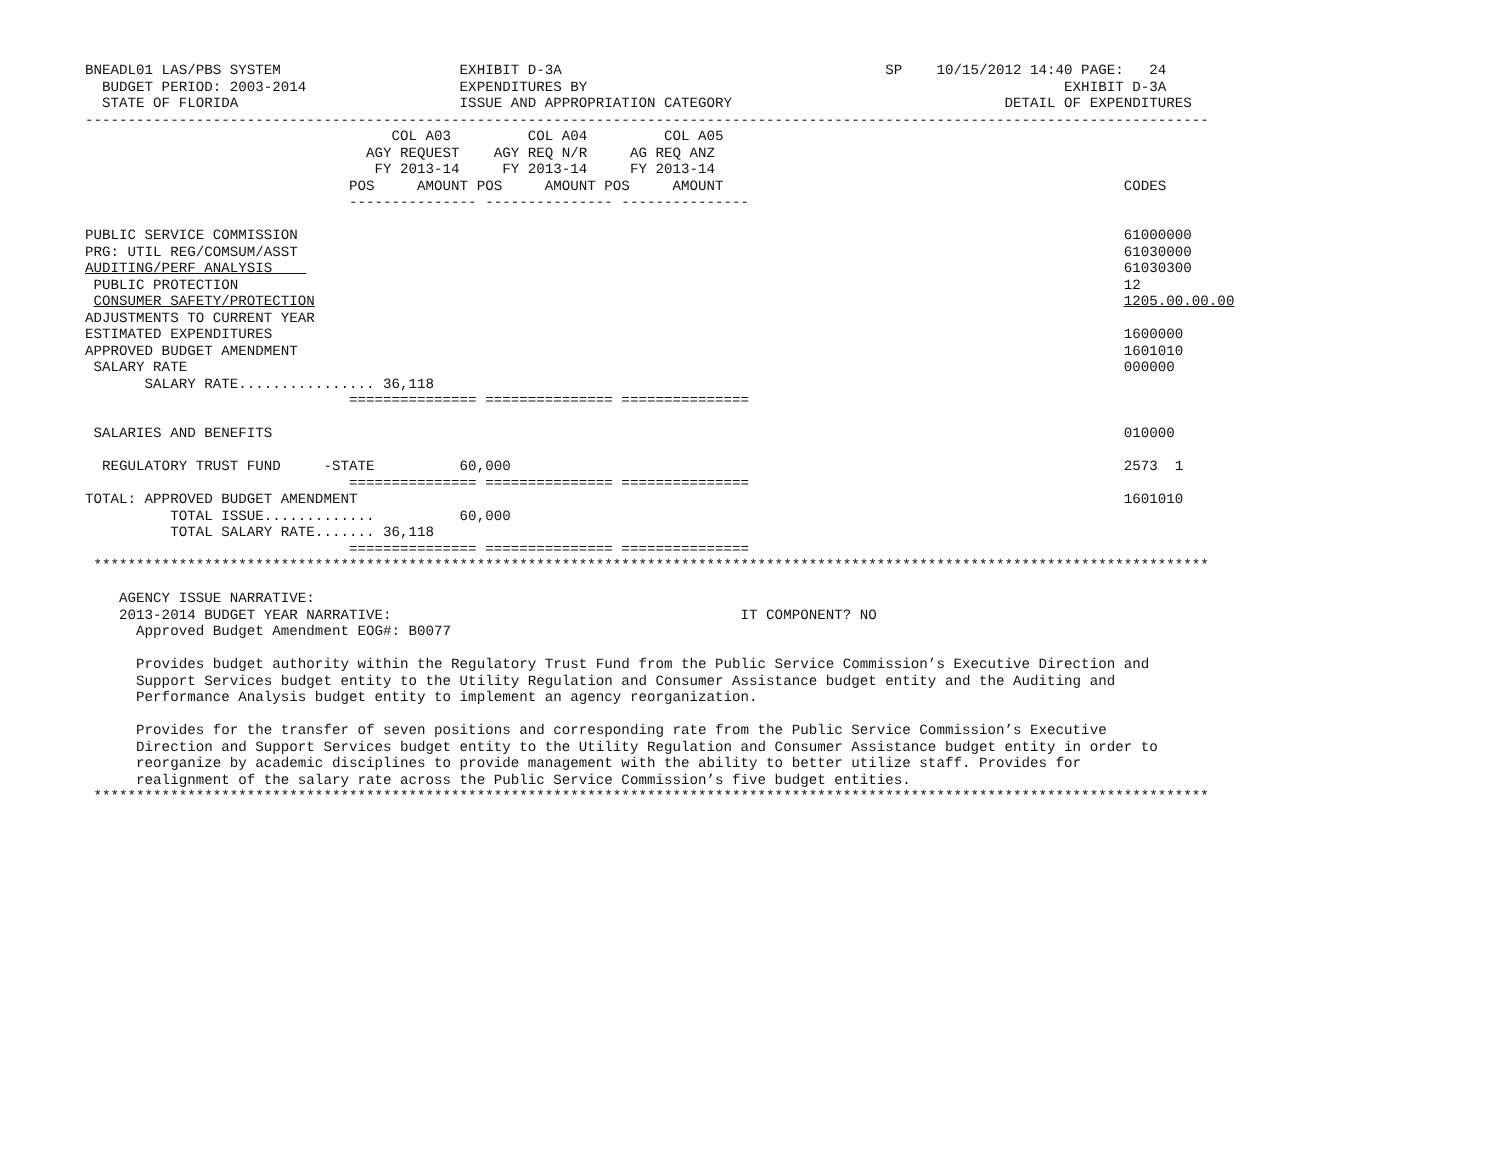BNEADL01 LAS/PBS SYSTEM                     EXHIBIT D-3A                                      SP    10/15/2012 14:40 PAGE:   24
  BUDGET PERIOD: 2003-2014                  EXPENDITURES BY                                                        EXHIBIT D-3A
  STATE OF FLORIDA                          ISSUE AND APPROPRIATION CATEGORY                                DETAIL OF EXPENDITURES
------------------------------------------------------------------------------------------------------------------------------------
                                    COL A03         COL A04         COL A05
                                 AGY REQUEST    AGY REQ N/R     AG REQ ANZ
                                  FY 2013-14     FY 2013-14     FY 2013-14
                               POS     AMOUNT POS     AMOUNT POS     AMOUNT                                               CODES
                               --------------- --------------- ---------------

PUBLIC SERVICE COMMISSION                                                                                                 61000000
PRG: UTIL REG/COMSUM/ASST                                                                                                 61030000
AUDITING/PERF ANALYSIS                                                                                                    61030300
 PUBLIC PROTECTION                                                                                                        12
 CONSUMER SAFETY/PROTECTION                                                                                               1205.00.00.00
ADJUSTMENTS TO CURRENT YEAR
ESTIMATED EXPENDITURES                                                                                                    1600000
APPROVED BUDGET AMENDMENT                                                                                                 1601010
 SALARY RATE                                                                                                              000000
       SALARY RATE................ 36,118
                               =============== =============== ===============

 SALARIES AND BENEFITS                                                                                                    010000

  REGULATORY TRUST FUND     -STATE          60,000                                                                        2573  1
                               =============== =============== ===============
TOTAL: APPROVED BUDGET AMENDMENT                                                                                          1601010
          TOTAL ISSUE.............          60,000
          TOTAL SALARY RATE....... 36,118
                               =============== =============== ===============
 ***********************************************************************************************************************************

    AGENCY ISSUE NARRATIVE:
    2013-2014 BUDGET YEAR NARRATIVE:                                         IT COMPONENT? NO
      Approved Budget Amendment EOG#: B0077

      Provides budget authority within the Regulatory Trust Fund from the Public Service Commission’s Executive Direction and
      Support Services budget entity to the Utility Regulation and Consumer Assistance budget entity and the Auditing and
      Performance Analysis budget entity to implement an agency reorganization.

      Provides for the transfer of seven positions and corresponding rate from the Public Service Commission’s Executive
      Direction and Support Services budget entity to the Utility Regulation and Consumer Assistance budget entity in order to
      reorganize by academic disciplines to provide management with the ability to better utilize staff. Provides for
      realignment of the salary rate across the Public Service Commission’s five budget entities.
 ***********************************************************************************************************************************